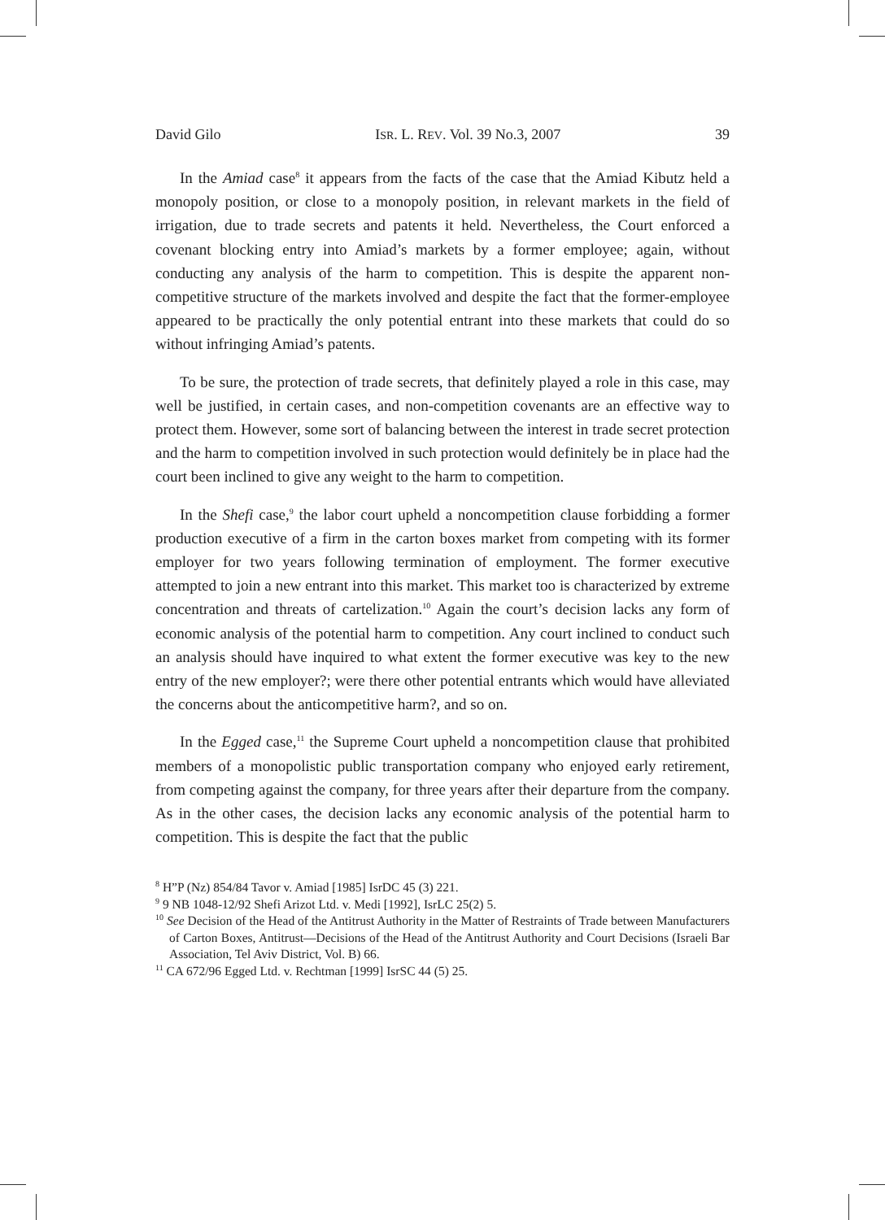David Gilo ISR. L. REV. Vol. 39 No.3, 2007 39
In the Amiad case<sup>8</sup> it appears from the facts of the case that the Amiad Kibutz held a monopoly position, or close to a monopoly position, in relevant markets in the field of irrigation, due to trade secrets and patents it held. Nevertheless, the Court enforced a covenant blocking entry into Amiad’s markets by a former employee; again, without conducting any analysis of the harm to competition. This is despite the apparent non-competitive structure of the markets involved and despite the fact that the former-employee appeared to be practically the only potential entrant into these markets that could do so without infringing Amiad’s patents.
To be sure, the protection of trade secrets, that definitely played a role in this case, may well be justified, in certain cases, and non-competition covenants are an effective way to protect them. However, some sort of balancing between the interest in trade secret protection and the harm to competition involved in such protection would definitely be in place had the court been inclined to give any weight to the harm to competition.
In the Shefi case,<sup>9</sup> the labor court upheld a noncompetition clause forbidding a former production executive of a firm in the carton boxes market from competing with its former employer for two years following termination of employment. The former executive attempted to join a new entrant into this market. This market too is characterized by extreme concentration and threats of cartelization.<sup>10</sup> Again the court’s decision lacks any form of economic analysis of the potential harm to competition. Any court inclined to conduct such an analysis should have inquired to what extent the former executive was key to the new entry of the new employer?; were there other potential entrants which would have alleviated the concerns about the anticompetitive harm?, and so on.
In the Egged case,<sup>11</sup> the Supreme Court upheld a noncompetition clause that prohibited members of a monopolistic public transportation company who enjoyed early retirement, from competing against the company, for three years after their departure from the company. As in the other cases, the decision lacks any economic analysis of the potential harm to competition. This is despite the fact that the public
<sup>8</sup> H”P (Nz) 854/84 Tavor v. Amiad [1985] IsrDC 45 (3) 221.
<sup>9</sup> 9 NB 1048-12/92 Shefi Arizot Ltd. v. Medi [1992], IsrLC 25(2) 5.
<sup>10</sup> See Decision of the Head of the Antitrust Authority in the Matter of Restraints of Trade between Manufacturers of Carton Boxes, Antitrust—Decisions of the Head of the Antitrust Authority and Court Decisions (Israeli Bar Association, Tel Aviv District, Vol. B) 66.
<sup>11</sup> CA 672/96 Egged Ltd. v. Rechtman [1999] IsrSC 44 (5) 25.